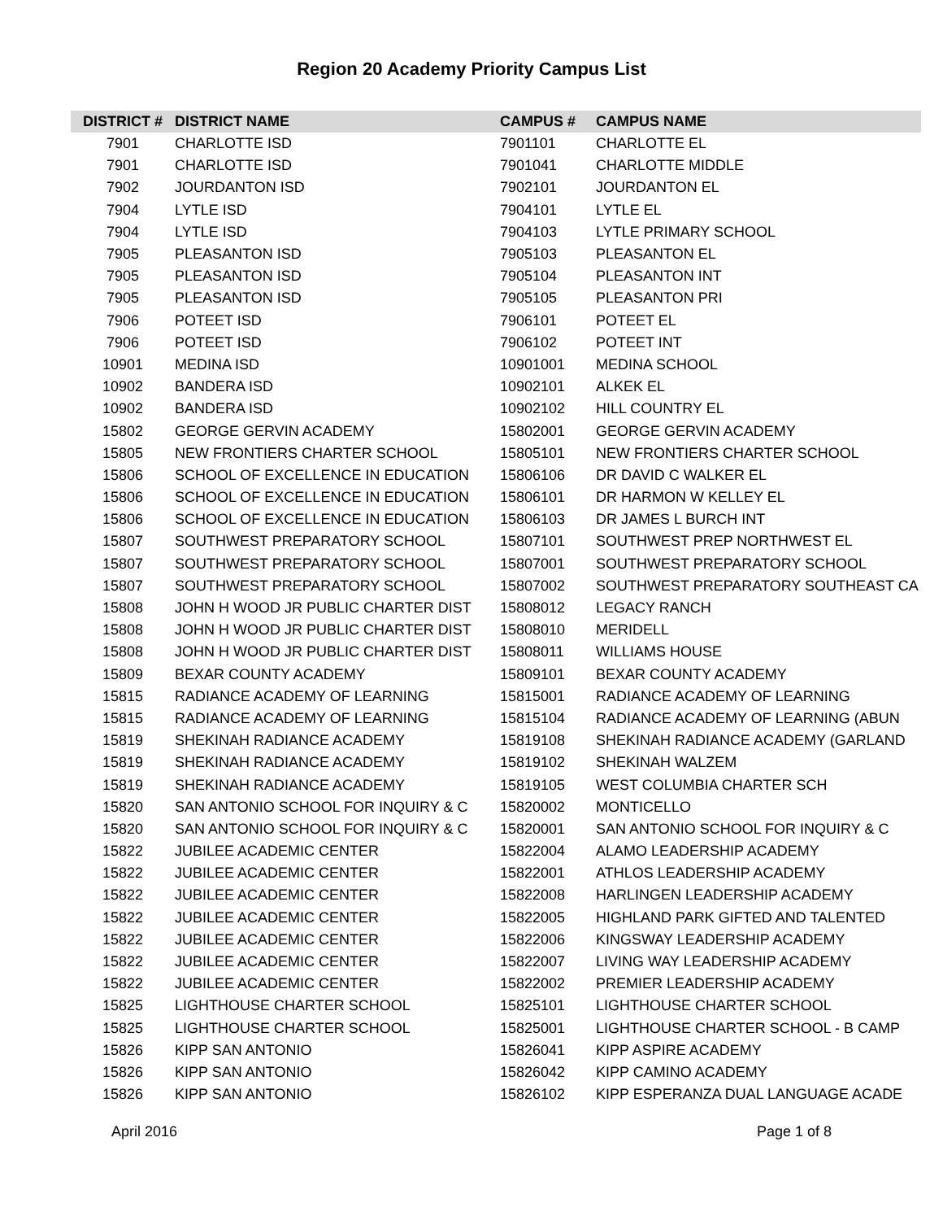Region 20 Academy Priority Campus List
| DISTRICT # | DISTRICT NAME | CAMPUS # | CAMPUS NAME |
| --- | --- | --- | --- |
| 7901 | CHARLOTTE ISD | 7901101 | CHARLOTTE EL |
| 7901 | CHARLOTTE ISD | 7901041 | CHARLOTTE MIDDLE |
| 7902 | JOURDANTON ISD | 7902101 | JOURDANTON EL |
| 7904 | LYTLE ISD | 7904101 | LYTLE EL |
| 7904 | LYTLE ISD | 7904103 | LYTLE PRIMARY SCHOOL |
| 7905 | PLEASANTON ISD | 7905103 | PLEASANTON EL |
| 7905 | PLEASANTON ISD | 7905104 | PLEASANTON INT |
| 7905 | PLEASANTON ISD | 7905105 | PLEASANTON PRI |
| 7906 | POTEET ISD | 7906101 | POTEET EL |
| 7906 | POTEET ISD | 7906102 | POTEET INT |
| 10901 | MEDINA ISD | 10901001 | MEDINA SCHOOL |
| 10902 | BANDERA ISD | 10902101 | ALKEK EL |
| 10902 | BANDERA ISD | 10902102 | HILL COUNTRY EL |
| 15802 | GEORGE GERVIN ACADEMY | 15802001 | GEORGE GERVIN ACADEMY |
| 15805 | NEW FRONTIERS CHARTER SCHOOL | 15805101 | NEW FRONTIERS CHARTER SCHOOL |
| 15806 | SCHOOL OF EXCELLENCE IN EDUCATION | 15806106 | DR DAVID C WALKER EL |
| 15806 | SCHOOL OF EXCELLENCE IN EDUCATION | 15806101 | DR HARMON W KELLEY EL |
| 15806 | SCHOOL OF EXCELLENCE IN EDUCATION | 15806103 | DR JAMES L BURCH INT |
| 15807 | SOUTHWEST PREPARATORY SCHOOL | 15807101 | SOUTHWEST PREP NORTHWEST EL |
| 15807 | SOUTHWEST PREPARATORY SCHOOL | 15807001 | SOUTHWEST PREPARATORY SCHOOL |
| 15807 | SOUTHWEST PREPARATORY SCHOOL | 15807002 | SOUTHWEST PREPARATORY SOUTHEAST CA |
| 15808 | JOHN H WOOD JR PUBLIC CHARTER DIST | 15808012 | LEGACY RANCH |
| 15808 | JOHN H WOOD JR PUBLIC CHARTER DIST | 15808010 | MERIDELL |
| 15808 | JOHN H WOOD JR PUBLIC CHARTER DIST | 15808011 | WILLIAMS HOUSE |
| 15809 | BEXAR COUNTY ACADEMY | 15809101 | BEXAR COUNTY ACADEMY |
| 15815 | RADIANCE ACADEMY OF LEARNING | 15815001 | RADIANCE ACADEMY OF LEARNING |
| 15815 | RADIANCE ACADEMY OF LEARNING | 15815104 | RADIANCE ACADEMY OF LEARNING (ABUN |
| 15819 | SHEKINAH RADIANCE ACADEMY | 15819108 | SHEKINAH RADIANCE ACADEMY (GARLAND |
| 15819 | SHEKINAH RADIANCE ACADEMY | 15819102 | SHEKINAH WALZEM |
| 15819 | SHEKINAH RADIANCE ACADEMY | 15819105 | WEST COLUMBIA CHARTER SCH |
| 15820 | SAN ANTONIO SCHOOL FOR INQUIRY & C | 15820002 | MONTICELLO |
| 15820 | SAN ANTONIO SCHOOL FOR INQUIRY & C | 15820001 | SAN ANTONIO SCHOOL FOR INQUIRY & C |
| 15822 | JUBILEE ACADEMIC CENTER | 15822004 | ALAMO LEADERSHIP ACADEMY |
| 15822 | JUBILEE ACADEMIC CENTER | 15822001 | ATHLOS LEADERSHIP ACADEMY |
| 15822 | JUBILEE ACADEMIC CENTER | 15822008 | HARLINGEN LEADERSHIP ACADEMY |
| 15822 | JUBILEE ACADEMIC CENTER | 15822005 | HIGHLAND PARK GIFTED AND TALENTED |
| 15822 | JUBILEE ACADEMIC CENTER | 15822006 | KINGSWAY LEADERSHIP ACADEMY |
| 15822 | JUBILEE ACADEMIC CENTER | 15822007 | LIVING WAY LEADERSHIP ACADEMY |
| 15822 | JUBILEE ACADEMIC CENTER | 15822002 | PREMIER LEADERSHIP ACADEMY |
| 15825 | LIGHTHOUSE CHARTER SCHOOL | 15825101 | LIGHTHOUSE CHARTER SCHOOL |
| 15825 | LIGHTHOUSE CHARTER SCHOOL | 15825001 | LIGHTHOUSE CHARTER SCHOOL - B CAMP |
| 15826 | KIPP SAN ANTONIO | 15826041 | KIPP ASPIRE ACADEMY |
| 15826 | KIPP SAN ANTONIO | 15826042 | KIPP CAMINO ACADEMY |
| 15826 | KIPP SAN ANTONIO | 15826102 | KIPP ESPERANZA DUAL LANGUAGE ACADE |
April 2016 Page 1 of 8